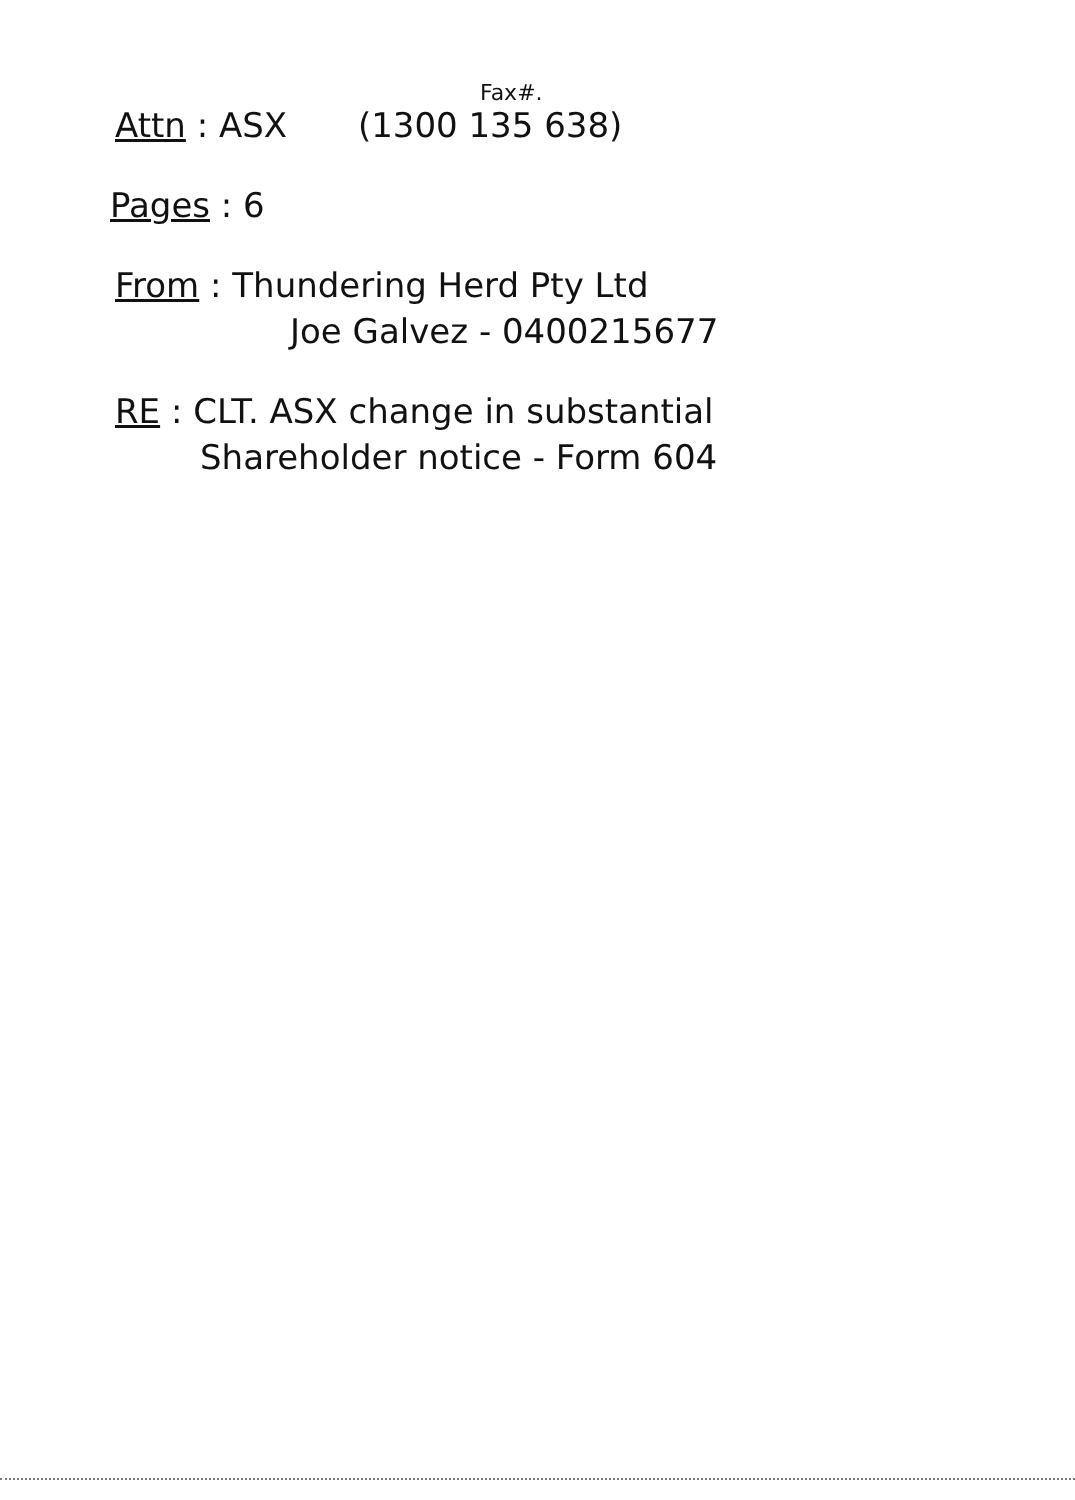Fax#.
Attn : ASX (1300 135 638)
Pages : 6
From : Thundering Herd Pty Ltd
Joe Galvez - 0400215677
RE : CLT. ASX change in substantial
Shareholder notice - Form 604